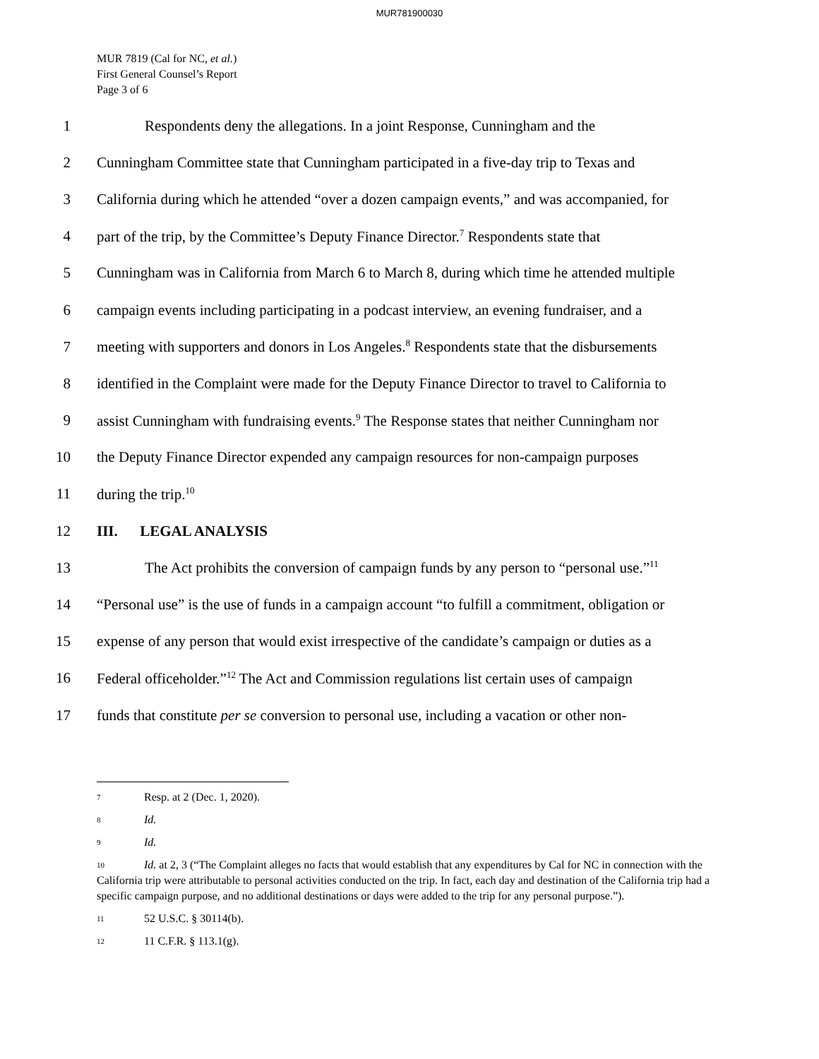MUR781900030
MUR 7819 (Cal for NC, et al.)
First General Counsel’s Report
Page 3 of 6
1 Respondents deny the allegations. In a joint Response, Cunningham and the
2 Cunningham Committee state that Cunningham participated in a five-day trip to Texas and
3 California during which he attended “over a dozen campaign events,” and was accompanied, for
4 part of the trip, by the Committee’s Deputy Finance Director.<sup>7</sup> Respondents state that
5 Cunningham was in California from March 6 to March 8, during which time he attended multiple
6 campaign events including participating in a podcast interview, an evening fundraiser, and a
7 meeting with supporters and donors in Los Angeles.<sup>8</sup> Respondents state that the disbursements
8 identified in the Complaint were made for the Deputy Finance Director to travel to California to
9 assist Cunningham with fundraising events.<sup>9</sup> The Response states that neither Cunningham nor
10 the Deputy Finance Director expended any campaign resources for non-campaign purposes
11 during the trip.<sup>10</sup>
12 III. LEGAL ANALYSIS
13 The Act prohibits the conversion of campaign funds by any person to “personal use.”<sup>11</sup>
14 “Personal use” is the use of funds in a campaign account “to fulfill a commitment, obligation or
15 expense of any person that would exist irrespective of the candidate’s campaign or duties as a
16 Federal officeholder.”<sup>12</sup> The Act and Commission regulations list certain uses of campaign
17 funds that constitute per se conversion to personal use, including a vacation or other non-
7 Resp. at 2 (Dec. 1, 2020).
8 Id.
9 Id.
10 Id. at 2, 3 (“The Complaint alleges no facts that would establish that any expenditures by Cal for NC in connection with the California trip were attributable to personal activities conducted on the trip. In fact, each day and destination of the California trip had a specific campaign purpose, and no additional destinations or days were added to the trip for any personal purpose.”).
11 52 U.S.C. § 30114(b).
12 11 C.F.R. § 113.1(g).